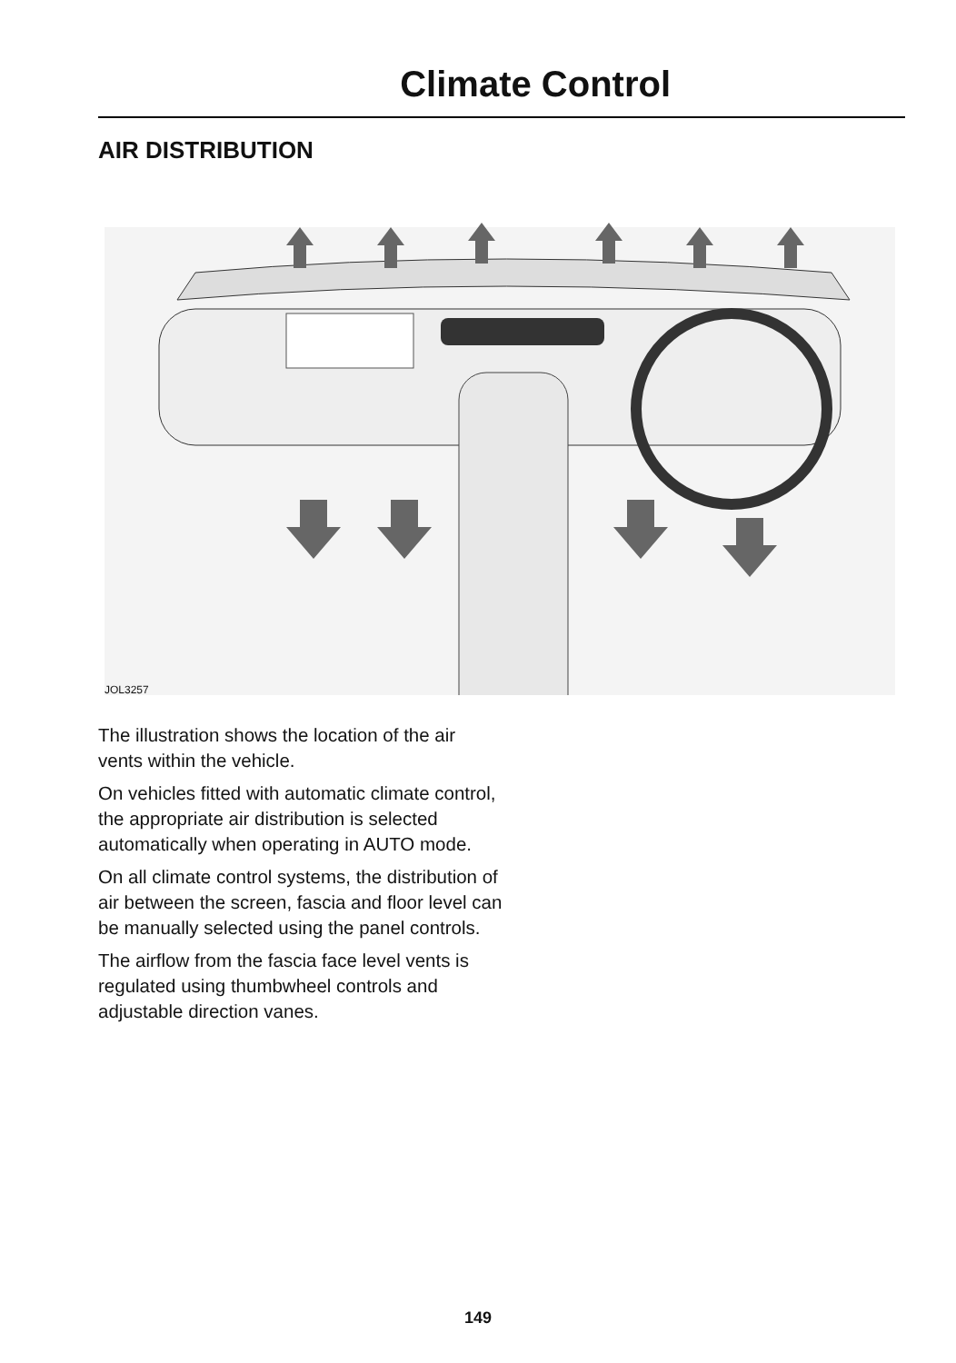Climate Control
AIR DISTRIBUTION
JOL3257
The illustration shows the location of the air vents within the vehicle.
On vehicles fitted with automatic climate control, the appropriate air distribution is selected automatically when operating in AUTO mode.
On all climate control systems, the distribution of air between the screen, fascia and floor level can be manually selected using the panel controls.
The airflow from the fascia face level vents is regulated using thumbwheel controls and adjustable direction vanes.
149